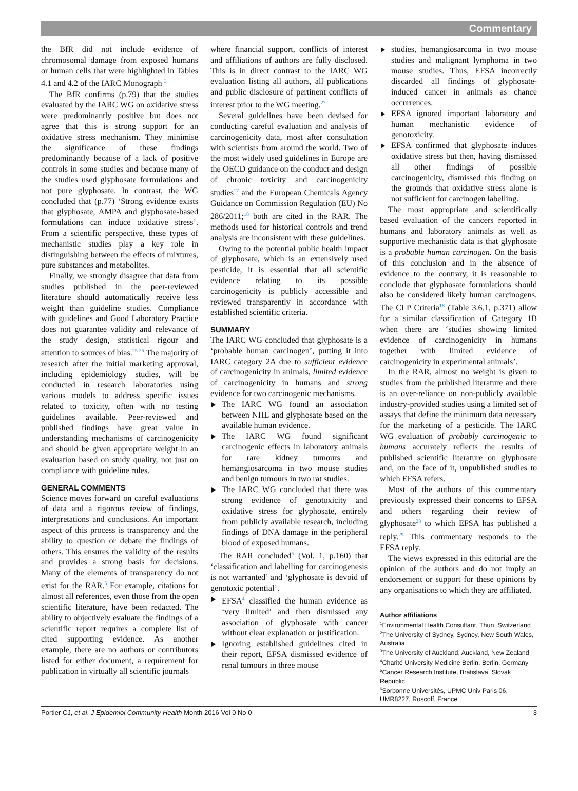Commentary
the BfR did not include evidence of chromosomal damage from exposed humans or human cells that were highlighted in Tables 4.1 and 4.2 of the IARC Monograph <sup>3</sup>
The BfR confirms (p.79) that the studies evaluated by the IARC WG on oxidative stress were predominantly positive but does not agree that this is strong support for an oxidative stress mechanism. They minimise the significance of these findings predominantly because of a lack of positive controls in some studies and because many of the studies used glyphosate formulations and not pure glyphosate. In contrast, the WG concluded that (p.77) ‘Strong evidence exists that glyphosate, AMPA and glyphosate-based formulations can induce oxidative stress’. From a scientific perspective, these types of mechanistic studies play a key role in distinguishing between the effects of mixtures, pure substances and metabolites.
Finally, we strongly disagree that data from studies published in the peer-reviewed literature should automatically receive less weight than guideline studies. Compliance with guidelines and Good Laboratory Practice does not guarantee validity and relevance of the study design, statistical rigour and attention to sources of bias.<sup>25 26</sup> The majority of research after the initial marketing approval, including epidemiology studies, will be conducted in research laboratories using various models to address specific issues related to toxicity, often with no testing guidelines available. Peer-reviewed and published findings have great value in understanding mechanisms of carcinogenicity and should be given appropriate weight in an evaluation based on study quality, not just on compliance with guideline rules.
GENERAL COMMENTS
Science moves forward on careful evaluations of data and a rigorous review of findings, interpretations and conclusions. An important aspect of this process is transparency and the ability to question or debate the findings of others. This ensures the validity of the results and provides a strong basis for decisions. Many of the elements of transparency do not exist for the RAR.<sup>5</sup> For example, citations for almost all references, even those from the open scientific literature, have been redacted. The ability to objectively evaluate the findings of a scientific report requires a complete list of cited supporting evidence. As another example, there are no authors or contributors listed for either document, a requirement for publication in virtually all scientific journals
where financial support, conflicts of interest and affiliations of authors are fully disclosed. This is in direct contrast to the IARC WG evaluation listing all authors, all publications and public disclosure of pertinent conflicts of interest prior to the WG meeting.<sup>27</sup>
Several guidelines have been devised for conducting careful evaluation and analysis of carcinogenicity data, most after consultation with scientists from around the world. Two of the most widely used guidelines in Europe are the OECD guidance on the conduct and design of chronic toxicity and carcinogenicity studies<sup>17</sup> and the European Chemicals Agency Guidance on Commission Regulation (EU) No 286/2011;<sup>18</sup> both are cited in the RAR. The methods used for historical controls and trend analysis are inconsistent with these guidelines.
Owing to the potential public health impact of glyphosate, which is an extensively used pesticide, it is essential that all scientific evidence relating to its possible carcinogenicity is publicly accessible and reviewed transparently in accordance with established scientific criteria.
SUMMARY
The IARC WG concluded that glyphosate is a ‘probable human carcinogen’, putting it into IARC category 2A due to sufficient evidence of carcinogenicity in animals, limited evidence of carcinogenicity in humans and strong evidence for two carcinogenic mechanisms.
The IARC WG found an association between NHL and glyphosate based on the available human evidence.
The IARC WG found significant carcinogenic effects in laboratory animals for rare kidney tumours and hemangiosarcoma in two mouse studies and benign tumours in two rat studies.
The IARC WG concluded that there was strong evidence of genotoxicity and oxidative stress for glyphosate, entirely from publicly available research, including findings of DNA damage in the peripheral blood of exposed humans.
The RAR concluded<sup>5</sup> (Vol. 1, p.160) that ‘classification and labelling for carcinogenesis is not warranted’ and ‘glyphosate is devoid of genotoxic potential’.
EFSA<sup>4</sup> classified the human evidence as ‘very limited’ and then dismissed any association of glyphosate with cancer without clear explanation or justification.
Ignoring established guidelines cited in their report, EFSA dismissed evidence of renal tumours in three mouse
studies, hemangiosarcoma in two mouse studies and malignant lymphoma in two mouse studies. Thus, EFSA incorrectly discarded all findings of glyphosate-induced cancer in animals as chance occurrences.
EFSA ignored important laboratory and human mechanistic evidence of genotoxicity.
EFSA confirmed that glyphosate induces oxidative stress but then, having dismissed all other findings of possible carcinogenicity, dismissed this finding on the grounds that oxidative stress alone is not sufficient for carcinogen labelling.
The most appropriate and scientifically based evaluation of the cancers reported in humans and laboratory animals as well as supportive mechanistic data is that glyphosate is a probable human carcinogen. On the basis of this conclusion and in the absence of evidence to the contrary, it is reasonable to conclude that glyphosate formulations should also be considered likely human carcinogens. The CLP Criteria<sup>18</sup> (Table 3.6.1, p.371) allow for a similar classification of Category 1B when there are ‘studies showing limited evidence of carcinogenicity in humans together with limited evidence of carcinogenicity in experimental animals’.
In the RAR, almost no weight is given to studies from the published literature and there is an over-reliance on non-publicly available industry-provided studies using a limited set of assays that define the minimum data necessary for the marketing of a pesticide. The IARC WG evaluation of probably carcinogenic to humans accurately reflects the results of published scientific literature on glyphosate and, on the face of it, unpublished studies to which EFSA refers.
Most of the authors of this commentary previously expressed their concerns to EFSA and others regarding their review of glyphosate<sup>28</sup> to which EFSA has published a reply.<sup>29</sup> This commentary responds to the EFSA reply.
The views expressed in this editorial are the opinion of the authors and do not imply an endorsement or support for these opinions by any organisations to which they are affiliated.
Author affiliations
<sup>1</sup> Environmental Health Consultant, Thun, Switzerland
<sup>2</sup> The University of Sydney, Sydney, New South Wales, Australia
<sup>3</sup> The University of Auckland, Auckland, New Zealand
<sup>4</sup> Charité University Medicine Berlin, Berlin, Germany
<sup>5</sup> Cancer Research Institute, Bratislava, Slovak Republic
<sup>6</sup> Sorbonne Universités, UPMC Univ Paris 06, UMR8227, Roscoff, France
Portier CJ, et al. J Epidemiol Community Health Month 2016 Vol 0 No 0 3